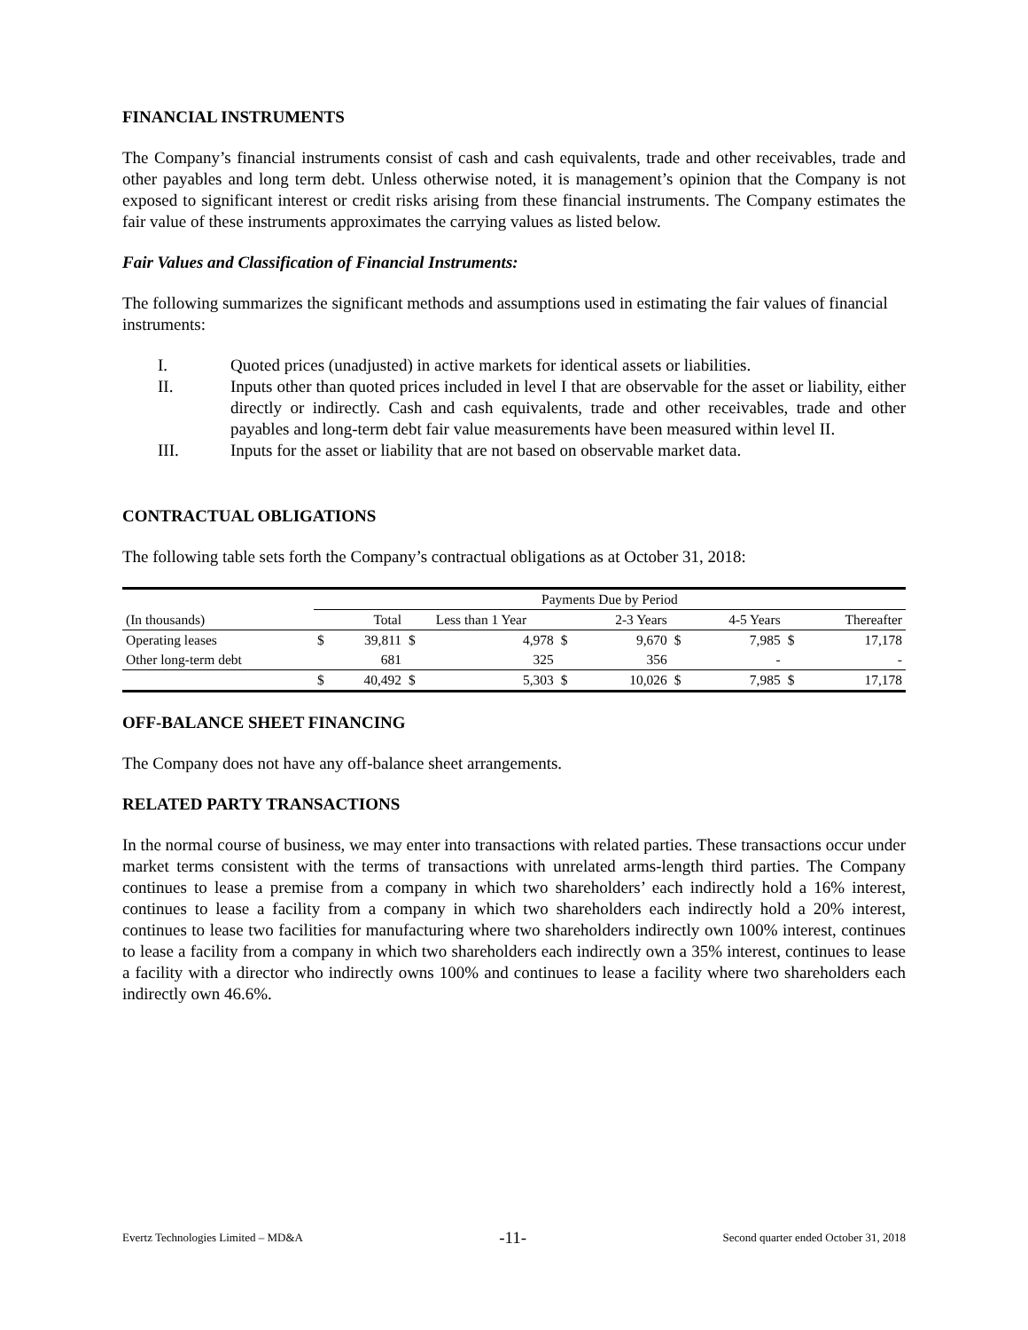FINANCIAL INSTRUMENTS
The Company’s financial instruments consist of cash and cash equivalents, trade and other receivables, trade and other payables and long term debt. Unless otherwise noted, it is management’s opinion that the Company is not exposed to significant interest or credit risks arising from these financial instruments. The Company estimates the fair value of these instruments approximates the carrying values as listed below.
Fair Values and Classification of Financial Instruments:
The following summarizes the significant methods and assumptions used in estimating the fair values of financial instruments:
I. Quoted prices (unadjusted) in active markets for identical assets or liabilities.
II. Inputs other than quoted prices included in level I that are observable for the asset or liability, either directly or indirectly. Cash and cash equivalents, trade and other receivables, trade and other payables and long-term debt fair value measurements have been measured within level II.
III. Inputs for the asset or liability that are not based on observable market data.
CONTRACTUAL OBLIGATIONS
The following table sets forth the Company’s contractual obligations as at October 31, 2018:
| | Payments Due by Period | | | | | | | | | |
| --- | --- | --- | --- | --- | --- | --- | --- | --- | --- | --- |
| (In thousands) | | Total | Less than 1 Year | | | 2-3 Years | | 4-5 Years | | Thereafter |
| Operating leases | $ | 39,811 | $ | 4,978 | $ | 9,670 | $ | 7,985 | $ | 17,178 |
| Other long-term debt | | 681 | | 325 | | 356 | | - | | - |
| | $ | 40,492 | $ | 5,303 | $ | 10,026 | $ | 7,985 | $ | 17,178 |
OFF-BALANCE SHEET FINANCING
The Company does not have any off-balance sheet arrangements.
RELATED PARTY TRANSACTIONS
In the normal course of business, we may enter into transactions with related parties. These transactions occur under market terms consistent with the terms of transactions with unrelated arms-length third parties. The Company continues to lease a premise from a company in which two shareholders’ each indirectly hold a 16% interest, continues to lease a facility from a company in which two shareholders each indirectly hold a 20% interest, continues to lease two facilities for manufacturing where two shareholders indirectly own 100% interest, continues to lease a facility from a company in which two shareholders each indirectly own a 35% interest, continues to lease a facility with a director who indirectly owns 100% and continues to lease a facility where two shareholders each indirectly own 46.6%.
Evertz Technologies Limited – MD&A -11- Second quarter ended October 31, 2018